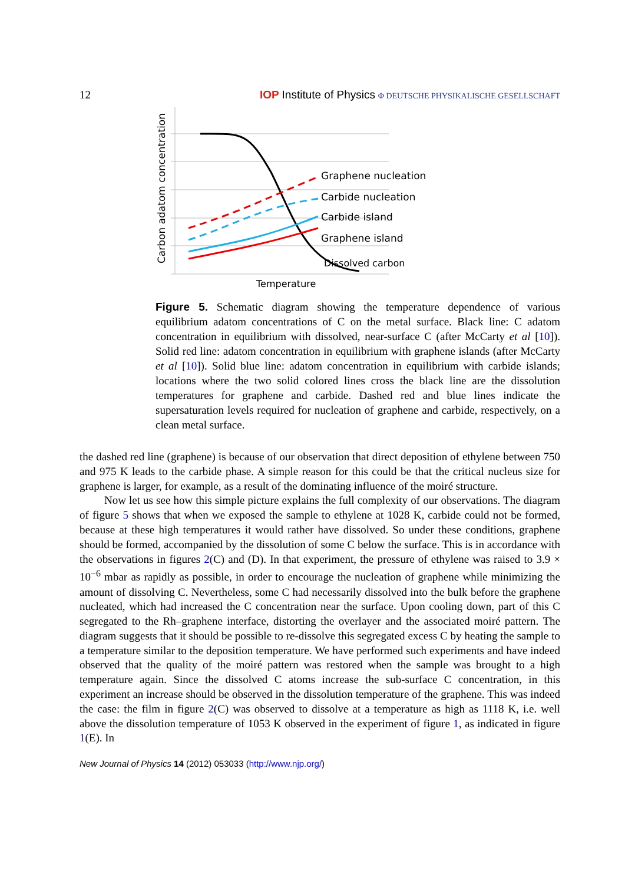12 IOP Institute of Physics Φ DEUTSCHE PHYSIKALISCHE GESELLSCHAFT
Graphene nucleation
Carbide nucleation
Carbide island
Graphene island
Dissolved carbon
Temperature
Carbon adatom concentration
Figure 5. Schematic diagram showing the temperature dependence of various equilibrium adatom concentrations of C on the metal surface. Black line: C adatom concentration in equilibrium with dissolved, near-surface C (after McCarty et al [10]). Solid red line: adatom concentration in equilibrium with graphene islands (after McCarty et al [10]). Solid blue line: adatom concentration in equilibrium with carbide islands; locations where the two solid colored lines cross the black line are the dissolution temperatures for graphene and carbide. Dashed red and blue lines indicate the supersaturation levels required for nucleation of graphene and carbide, respectively, on a clean metal surface.
the dashed red line (graphene) is because of our observation that direct deposition of ethylene between 750 and 975 K leads to the carbide phase. A simple reason for this could be that the critical nucleus size for graphene is larger, for example, as a result of the dominating influence of the moiré structure.
Now let us see how this simple picture explains the full complexity of our observations. The diagram of figure 5 shows that when we exposed the sample to ethylene at 1028 K, carbide could not be formed, because at these high temperatures it would rather have dissolved. So under these conditions, graphene should be formed, accompanied by the dissolution of some C below the surface. This is in accordance with the observations in figures 2(C) and (D). In that experiment, the pressure of ethylene was raised to 3.9 × 10<sup>−6</sup> mbar as rapidly as possible, in order to encourage the nucleation of graphene while minimizing the amount of dissolving C. Nevertheless, some C had necessarily dissolved into the bulk before the graphene nucleated, which had increased the C concentration near the surface. Upon cooling down, part of this C segregated to the Rh–graphene interface, distorting the overlayer and the associated moiré pattern. The diagram suggests that it should be possible to re-dissolve this segregated excess C by heating the sample to a temperature similar to the deposition temperature. We have performed such experiments and have indeed observed that the quality of the moiré pattern was restored when the sample was brought to a high temperature again. Since the dissolved C atoms increase the sub-surface C concentration, in this experiment an increase should be observed in the dissolution temperature of the graphene. This was indeed the case: the film in figure 2(C) was observed to dissolve at a temperature as high as 1118 K, i.e. well above the dissolution temperature of 1053 K observed in the experiment of figure 1, as indicated in figure 1(E). In
New Journal of Physics 14 (2012) 053033 (http://www.njp.org/)